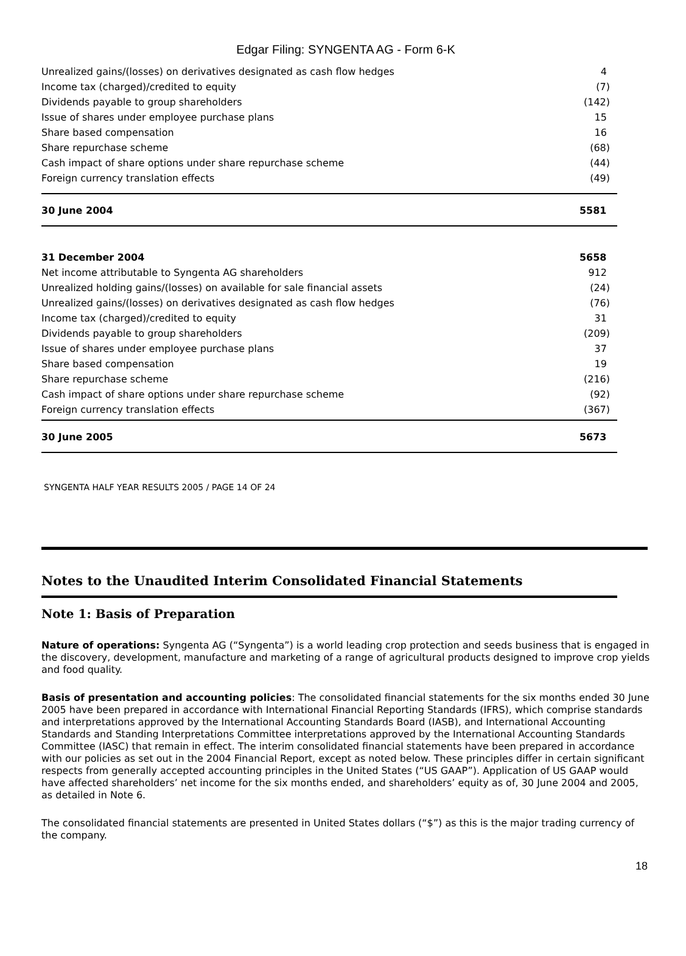Edgar Filing: SYNGENTA AG - Form 6-K
| Unrealized gains/(losses) on derivatives designated as cash flow hedges | 4 |
| Income tax (charged)/credited to equity | (7) |
| Dividends payable to group shareholders | (142) |
| Issue of shares under employee purchase plans | 15 |
| Share based compensation | 16 |
| Share repurchase scheme | (68) |
| Cash impact of share options under share repurchase scheme | (44) |
| Foreign currency translation effects | (49) |
| 30 June 2004 | 5581 |
| 31 December 2004 | 5658 |
| Net income attributable to Syngenta AG shareholders | 912 |
| Unrealized holding gains/(losses) on available for sale financial assets | (24) |
| Unrealized gains/(losses) on derivatives designated as cash flow hedges | (76) |
| Income tax (charged)/credited to equity | 31 |
| Dividends payable to group shareholders | (209) |
| Issue of shares under employee purchase plans | 37 |
| Share based compensation | 19 |
| Share repurchase scheme | (216) |
| Cash impact of share options under share repurchase scheme | (92) |
| Foreign currency translation effects | (367) |
| 30 June 2005 | 5673 |
SYNGENTA HALF YEAR RESULTS 2005 / PAGE 14 OF 24
Notes to the Unaudited Interim Consolidated Financial Statements
Note 1: Basis of Preparation
Nature of operations: Syngenta AG (“Syngenta”) is a world leading crop protection and seeds business that is engaged in the discovery, development, manufacture and marketing of a range of agricultural products designed to improve crop yields and food quality.
Basis of presentation and accounting policies: The consolidated financial statements for the six months ended 30 June 2005 have been prepared in accordance with International Financial Reporting Standards (IFRS), which comprise standards and interpretations approved by the International Accounting Standards Board (IASB), and International Accounting Standards and Standing Interpretations Committee interpretations approved by the International Accounting Standards Committee (IASC) that remain in effect. The interim consolidated financial statements have been prepared in accordance with our policies as set out in the 2004 Financial Report, except as noted below. These principles differ in certain significant respects from generally accepted accounting principles in the United States (“US GAAP”). Application of US GAAP would have affected shareholders’ net income for the six months ended, and shareholders’ equity as of, 30 June 2004 and 2005, as detailed in Note 6.
The consolidated financial statements are presented in United States dollars (“$”) as this is the major trading currency of the company.
18